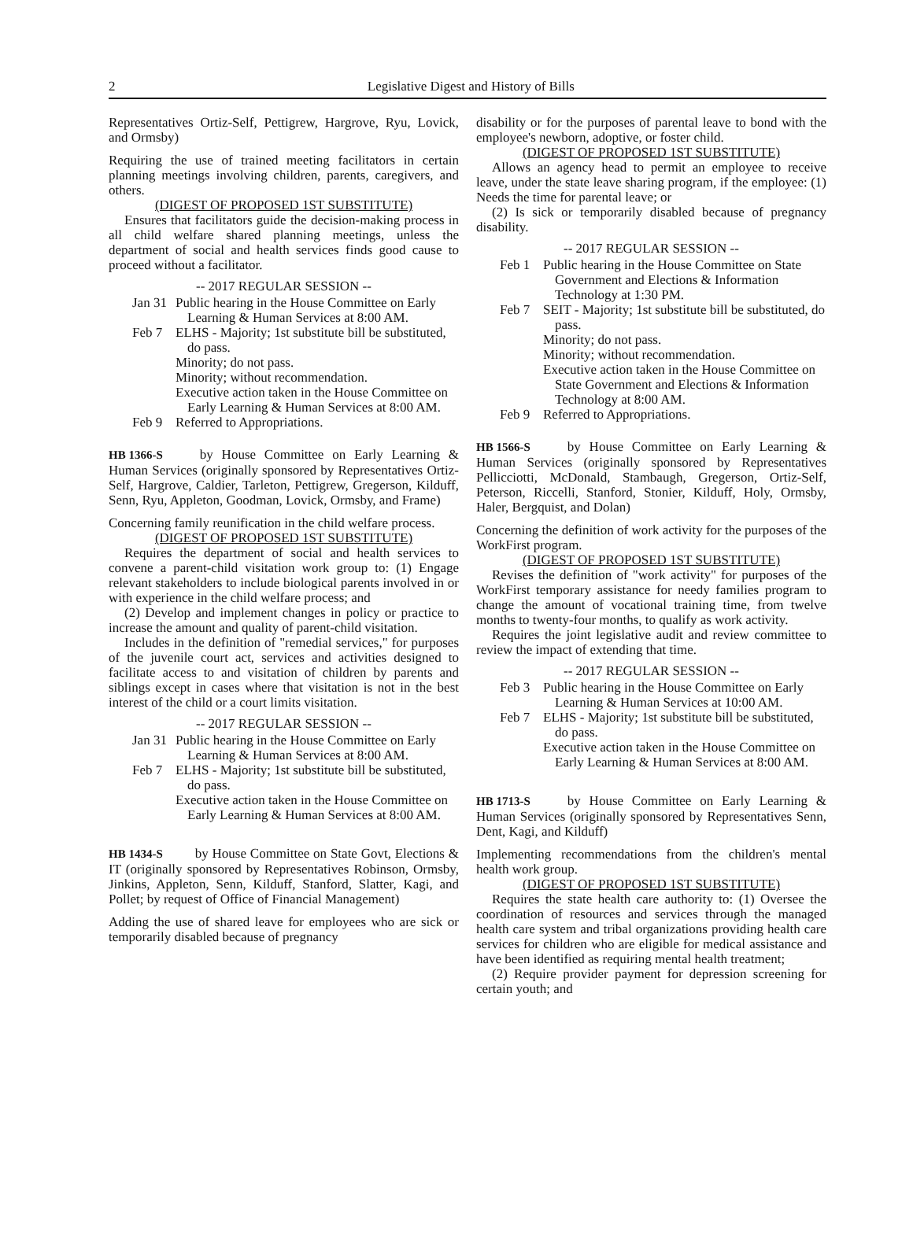2
Legislative Digest and History of Bills
Representatives Ortiz-Self, Pettigrew, Hargrove, Ryu, Lovick, and Ormsby)
Requiring the use of trained meeting facilitators in certain planning meetings involving children, parents, caregivers, and others.
(DIGEST OF PROPOSED 1ST SUBSTITUTE)
Ensures that facilitators guide the decision-making process in all child welfare shared planning meetings, unless the department of social and health services finds good cause to proceed without a facilitator.
-- 2017 REGULAR SESSION --
Jan 31
Public hearing in the House Committee on Early Learning & Human Services at 8:00 AM.
Feb 7 ELHS - Majority; 1st substitute bill be substituted, do pass.
Minority; do not pass.
Minority; without recommendation.
Executive action taken in the House Committee on Early Learning & Human Services at 8:00 AM.
Feb 9 Referred to Appropriations.
HB 1366-S by House Committee on Early Learning & Human Services (originally sponsored by Representatives Ortiz-Self, Hargrove, Caldier, Tarleton, Pettigrew, Gregerson, Kilduff, Senn, Ryu, Appleton, Goodman, Lovick, Ormsby, and Frame)
Concerning family reunification in the child welfare process.
(DIGEST OF PROPOSED 1ST SUBSTITUTE)
Requires the department of social and health services to convene a parent-child visitation work group to: (1) Engage relevant stakeholders to include biological parents involved in or with experience in the child welfare process; and
(2) Develop and implement changes in policy or practice to increase the amount and quality of parent-child visitation.
Includes in the definition of "remedial services," for purposes of the juvenile court act, services and activities designed to facilitate access to and visitation of children by parents and siblings except in cases where that visitation is not in the best interest of the child or a court limits visitation.
-- 2017 REGULAR SESSION --
Jan 31
Public hearing in the House Committee on Early Learning & Human Services at 8:00 AM.
Feb 7 ELHS - Majority; 1st substitute bill be substituted, do pass.
Executive action taken in the House Committee on Early Learning & Human Services at 8:00 AM.
HB 1434-S by House Committee on State Govt, Elections & IT (originally sponsored by Representatives Robinson, Ormsby, Jinkins, Appleton, Senn, Kilduff, Stanford, Slatter, Kagi, and Pollet; by request of Office of Financial Management)
Adding the use of shared leave for employees who are sick or temporarily disabled because of pregnancy
disability or for the purposes of parental leave to bond with the employee's newborn, adoptive, or foster child.
(DIGEST OF PROPOSED 1ST SUBSTITUTE)
Allows an agency head to permit an employee to receive leave, under the state leave sharing program, if the employee: (1) Needs the time for parental leave; or
(2) Is sick or temporarily disabled because of pregnancy disability.
-- 2017 REGULAR SESSION --
Feb 1 Public hearing in the House Committee on State Government and Elections & Information Technology at 1:30 PM.
Feb 7 SEIT - Majority; 1st substitute bill be substituted, do pass.
Minority; do not pass.
Minority; without recommendation.
Executive action taken in the House Committee on State Government and Elections & Information Technology at 8:00 AM.
Feb 9 Referred to Appropriations.
HB 1566-S by House Committee on Early Learning & Human Services (originally sponsored by Representatives Pellicciotti, McDonald, Stambaugh, Gregerson, Ortiz-Self, Peterson, Riccelli, Stanford, Stonier, Kilduff, Holy, Ormsby, Haler, Bergquist, and Dolan)
Concerning the definition of work activity for the purposes of the WorkFirst program.
(DIGEST OF PROPOSED 1ST SUBSTITUTE)
Revises the definition of "work activity" for purposes of the WorkFirst temporary assistance for needy families program to change the amount of vocational training time, from twelve months to twenty-four months, to qualify as work activity.
Requires the joint legislative audit and review committee to review the impact of extending that time.
-- 2017 REGULAR SESSION --
Feb 3 Public hearing in the House Committee on Early Learning & Human Services at 10:00 AM.
Feb 7 ELHS - Majority; 1st substitute bill be substituted, do pass.
Executive action taken in the House Committee on Early Learning & Human Services at 8:00 AM.
HB 1713-S by House Committee on Early Learning & Human Services (originally sponsored by Representatives Senn, Dent, Kagi, and Kilduff)
Implementing recommendations from the children's mental health work group.
(DIGEST OF PROPOSED 1ST SUBSTITUTE)
Requires the state health care authority to: (1) Oversee the coordination of resources and services through the managed health care system and tribal organizations providing health care services for children who are eligible for medical assistance and have been identified as requiring mental health treatment;
(2) Require provider payment for depression screening for certain youth; and